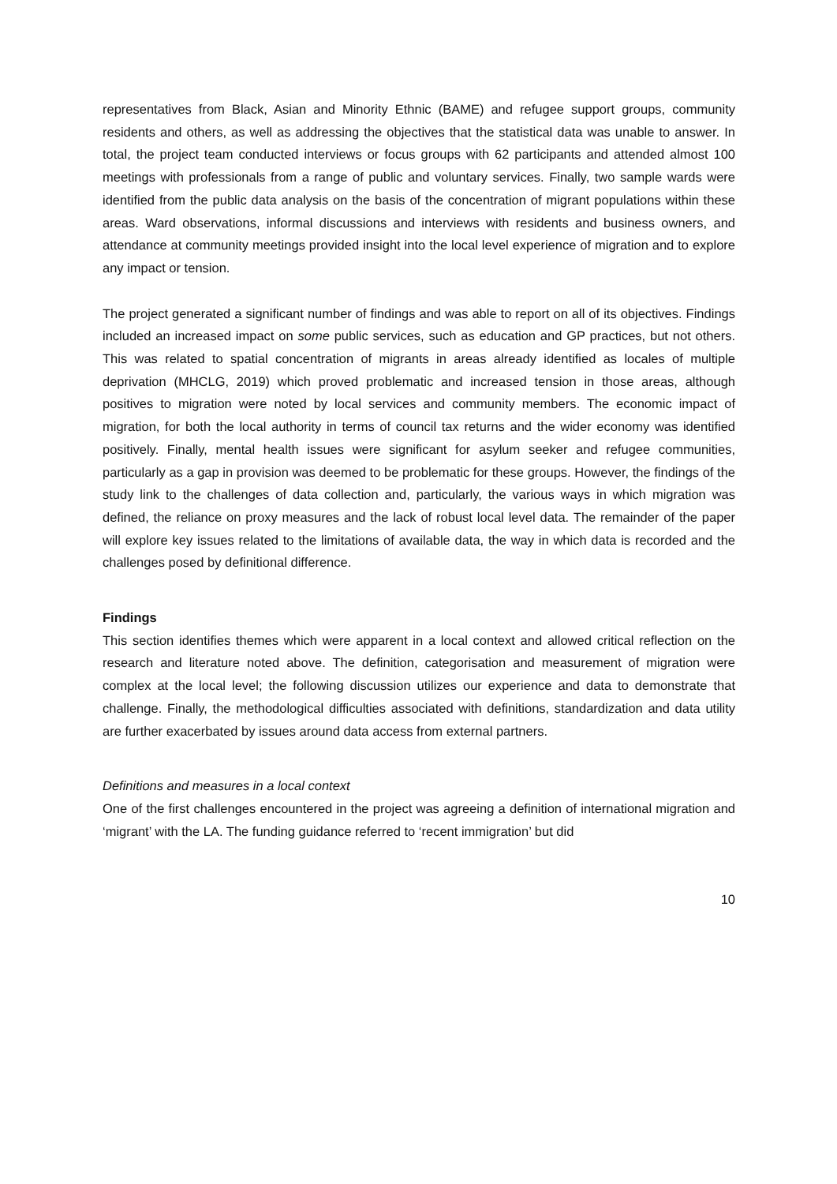representatives from Black, Asian and Minority Ethnic (BAME) and refugee support groups, community residents and others, as well as addressing the objectives that the statistical data was unable to answer. In total, the project team conducted interviews or focus groups with 62 participants and attended almost 100 meetings with professionals from a range of public and voluntary services. Finally, two sample wards were identified from the public data analysis on the basis of the concentration of migrant populations within these areas. Ward observations, informal discussions and interviews with residents and business owners, and attendance at community meetings provided insight into the local level experience of migration and to explore any impact or tension.
The project generated a significant number of findings and was able to report on all of its objectives. Findings included an increased impact on some public services, such as education and GP practices, but not others. This was related to spatial concentration of migrants in areas already identified as locales of multiple deprivation (MHCLG, 2019) which proved problematic and increased tension in those areas, although positives to migration were noted by local services and community members. The economic impact of migration, for both the local authority in terms of council tax returns and the wider economy was identified positively. Finally, mental health issues were significant for asylum seeker and refugee communities, particularly as a gap in provision was deemed to be problematic for these groups. However, the findings of the study link to the challenges of data collection and, particularly, the various ways in which migration was defined, the reliance on proxy measures and the lack of robust local level data. The remainder of the paper will explore key issues related to the limitations of available data, the way in which data is recorded and the challenges posed by definitional difference.
Findings
This section identifies themes which were apparent in a local context and allowed critical reflection on the research and literature noted above. The definition, categorisation and measurement of migration were complex at the local level; the following discussion utilizes our experience and data to demonstrate that challenge. Finally, the methodological difficulties associated with definitions, standardization and data utility are further exacerbated by issues around data access from external partners.
Definitions and measures in a local context
One of the first challenges encountered in the project was agreeing a definition of international migration and ‘migrant’ with the LA. The funding guidance referred to ‘recent immigration’ but did
10